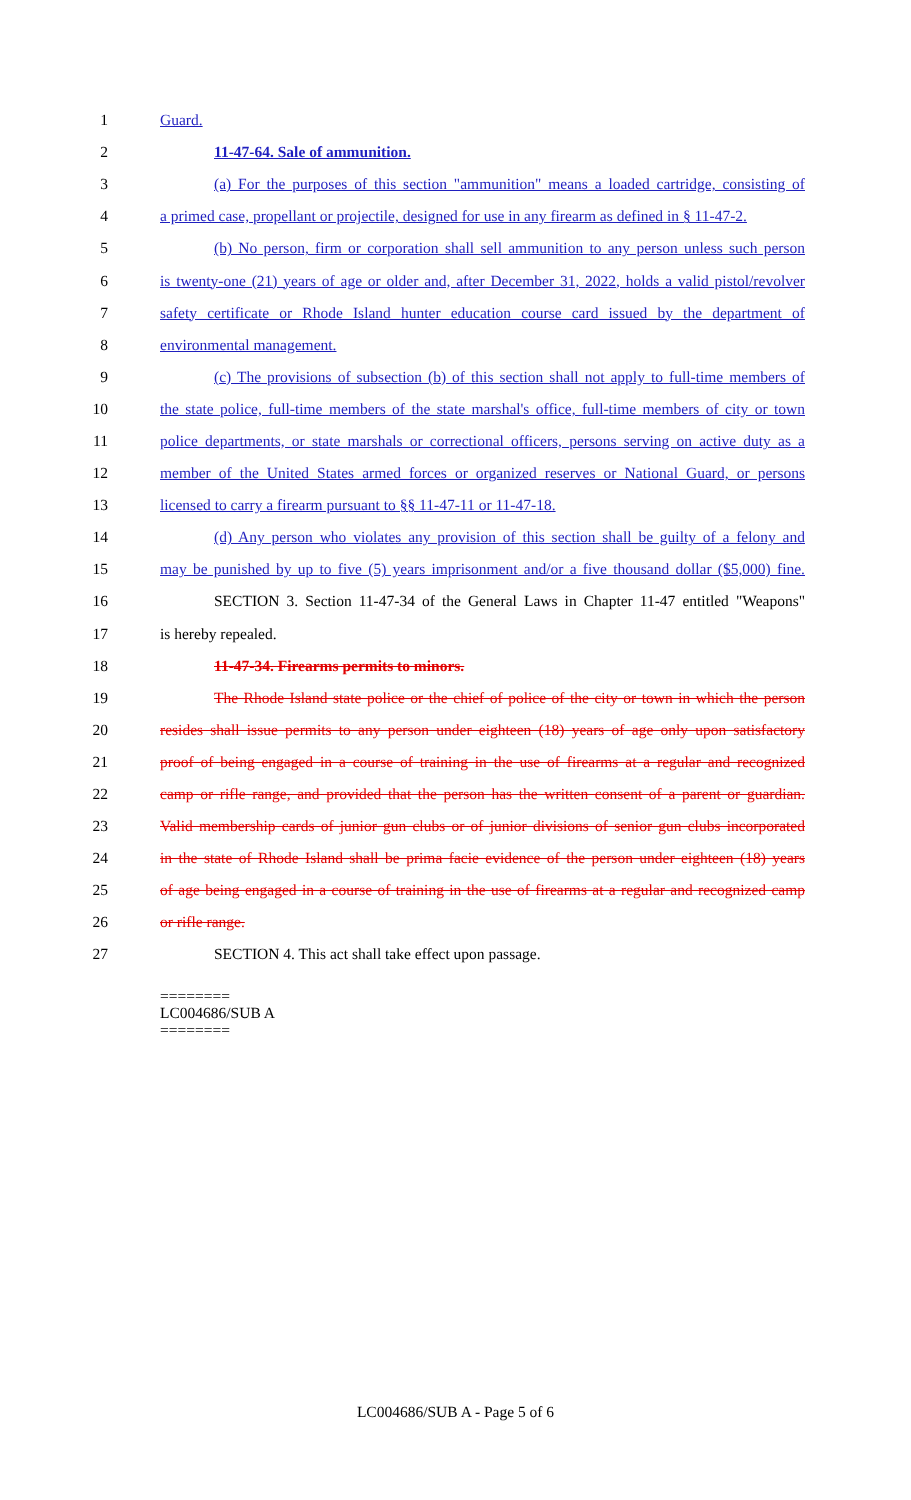1 Guard.
2 11-47-64. Sale of ammunition.
3 (a) For the purposes of this section "ammunition" means a loaded cartridge, consisting of
4 a primed case, propellant or projectile, designed for use in any firearm as defined in § 11-47-2.
5 (b) No person, firm or corporation shall sell ammunition to any person unless such person
6 is twenty-one (21) years of age or older and, after December 31, 2022, holds a valid pistol/revolver
7 safety certificate or Rhode Island hunter education course card issued by the department of
8 environmental management.
9 (c) The provisions of subsection (b) of this section shall not apply to full-time members of
10 the state police, full-time members of the state marshal's office, full-time members of city or town
11 police departments, or state marshals or correctional officers, persons serving on active duty as a
12 member of the United States armed forces or organized reserves or National Guard, or persons
13 licensed to carry a firearm pursuant to §§ 11-47-11 or 11-47-18.
14 (d) Any person who violates any provision of this section shall be guilty of a felony and
15 may be punished by up to five (5) years imprisonment and/or a five thousand dollar ($5,000) fine.
16 SECTION 3. Section 11-47-34 of the General Laws in Chapter 11-47 entitled "Weapons"
17 is hereby repealed.
18 11-47-34. Firearms permits to minors.
19 The Rhode Island state police or the chief of police of the city or town in which the person
20 resides shall issue permits to any person under eighteen (18) years of age only upon satisfactory
21 proof of being engaged in a course of training in the use of firearms at a regular and recognized
22 camp or rifle range, and provided that the person has the written consent of a parent or guardian.
23 Valid membership cards of junior gun clubs or of junior divisions of senior gun clubs incorporated
24 in the state of Rhode Island shall be prima facie evidence of the person under eighteen (18) years
25 of age being engaged in a course of training in the use of firearms at a regular and recognized camp
26 or rifle range.
27 SECTION 4. This act shall take effect upon passage.
========
LC004686/SUB A
========
LC004686/SUB A - Page 5 of 6